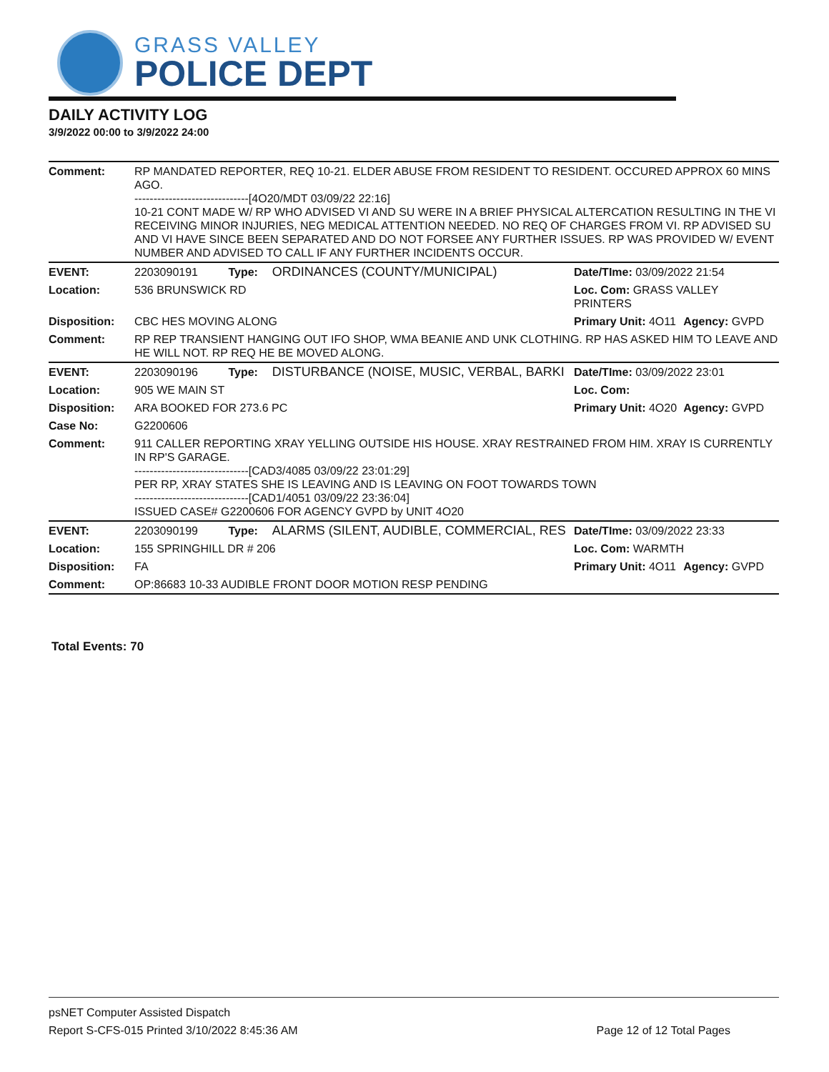GRASS VALLEY
POLICE DEPT
DAILY ACTIVITY LOG
3/9/2022 00:00 to 3/9/2022 24:00
| Comment: | RP MANDATED REPORTER, REQ 10-21. ELDER ABUSE FROM RESIDENT TO RESIDENT. OCCURED APPROX 60 MINS AGO. ------------------------------[4O20/MDT 03/09/22 22:16] 10-21 CONT MADE W/ RP WHO ADVISED VI AND SU WERE IN A BRIEF PHYSICAL ALTERCATION RESULTING IN THE VI RECEIVING MINOR INJURIES, NEG MEDICAL ATTENTION NEEDED. NO REQ OF CHARGES FROM VI. RP ADVISED SU AND VI HAVE SINCE BEEN SEPARATED AND DO NOT FORSEE ANY FURTHER ISSUES. RP WAS PROVIDED W/ EVENT NUMBER AND ADVISED TO CALL IF ANY FURTHER INCIDENTS OCCUR. | | | | |
| EVENT: | 2203090191 | Type: | ORDINANCES (COUNTY/MUNICIPAL) | Date/TIme: 03/09/2022 21:54 | |
| Location: | 536 BRUNSWICK RD | | | Loc. Com: GRASS VALLEY PRINTERS | |
| Disposition: | CBC HES MOVING ALONG | | | Primary Unit: 4O11 | Agency: GVPD |
| Comment: | RP REP TRANSIENT HANGING OUT IFO SHOP, WMA BEANIE AND UNK CLOTHING. RP HAS ASKED HIM TO LEAVE AND HE WILL NOT. RP REQ HE BE MOVED ALONG. | | | | |
| EVENT: | 2203090196 | Type: | DISTURBANCE (NOISE, MUSIC, VERBAL, BARKI | Date/TIme: 03/09/2022 23:01 | |
| Location: | 905 WE MAIN ST | | | Loc. Com: | |
| Disposition: | ARA BOOKED FOR 273.6 PC | | | Primary Unit: 4O20 | Agency: GVPD |
| Case No: | G2200606 | | | | |
| Comment: | 911 CALLER REPORTING XRAY YELLING OUTSIDE HIS HOUSE. XRAY RESTRAINED FROM HIM. XRAY IS CURRENTLY IN RP'S GARAGE. ------------------------------[CAD3/4085 03/09/22 23:01:29] PER RP, XRAY STATES SHE IS LEAVING AND IS LEAVING ON FOOT TOWARDS TOWN ------------------------------[CAD1/4051 03/09/22 23:36:04] ISSUED CASE# G2200606 FOR AGENCY GVPD by UNIT 4O20 | | | | |
| EVENT: | 2203090199 | Type: | ALARMS (SILENT, AUDIBLE, COMMERCIAL, RES | Date/TIme: 03/09/2022 23:33 | |
| Location: | 155 SPRINGHILL DR # 206 | | | Loc. Com: WARMTH | |
| Disposition: | FA | | | Primary Unit: 4O11 | Agency: GVPD |
| Comment: | OP:86683 10-33 AUDIBLE FRONT DOOR MOTION RESP PENDING | | | | |
Total Events: 70
psNET Computer Assisted Dispatch
Report S-CFS-015 Printed 3/10/2022 8:45:36 AM Page 12 of 12 Total Pages